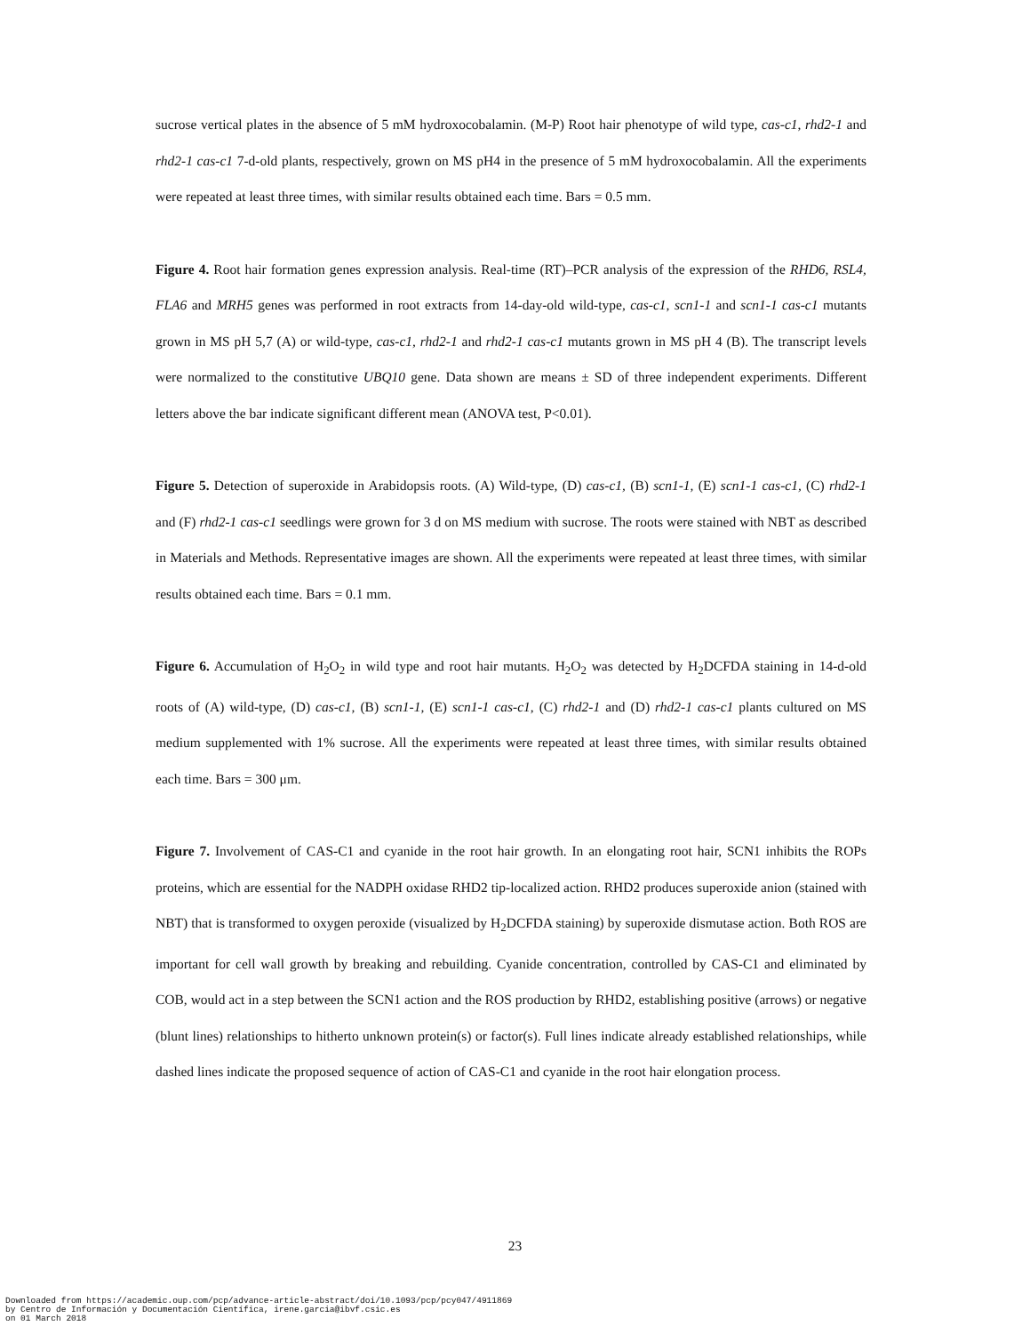sucrose vertical plates in the absence of 5 mM hydroxocobalamin. (M-P) Root hair phenotype of wild type, cas-c1, rhd2-1 and rhd2-1 cas-c1 7-d-old plants, respectively, grown on MS pH4 in the presence of 5 mM hydroxocobalamin. All the experiments were repeated at least three times, with similar results obtained each time. Bars = 0.5 mm.
Figure 4. Root hair formation genes expression analysis. Real-time (RT)–PCR analysis of the expression of the RHD6, RSL4, FLA6 and MRH5 genes was performed in root extracts from 14-day-old wild-type, cas-c1, scn1-1 and scn1-1 cas-c1 mutants grown in MS pH 5,7 (A) or wild-type, cas-c1, rhd2-1 and rhd2-1 cas-c1 mutants grown in MS pH 4 (B). The transcript levels were normalized to the constitutive UBQ10 gene. Data shown are means ± SD of three independent experiments. Different letters above the bar indicate significant different mean (ANOVA test, P<0.01).
Figure 5. Detection of superoxide in Arabidopsis roots. (A) Wild-type, (D) cas-c1, (B) scn1-1, (E) scn1-1 cas-c1, (C) rhd2-1 and (F) rhd2-1 cas-c1 seedlings were grown for 3 d on MS medium with sucrose. The roots were stained with NBT as described in Materials and Methods. Representative images are shown. All the experiments were repeated at least three times, with similar results obtained each time. Bars = 0.1 mm.
Figure 6. Accumulation of H<sub>2</sub>O<sub>2</sub> in wild type and root hair mutants. H<sub>2</sub>O<sub>2</sub> was detected by H<sub>2</sub>DCFDA staining in 14-d-old roots of (A) wild-type, (D) cas-c1, (B) scn1-1, (E) scn1-1 cas-c1, (C) rhd2-1 and (D) rhd2-1 cas-c1 plants cultured on MS medium supplemented with 1% sucrose. All the experiments were repeated at least three times, with similar results obtained each time. Bars = 300 μm.
Figure 7. Involvement of CAS-C1 and cyanide in the root hair growth. In an elongating root hair, SCN1 inhibits the ROPs proteins, which are essential for the NADPH oxidase RHD2 tip-localized action. RHD2 produces superoxide anion (stained with NBT) that is transformed to oxygen peroxide (visualized by H<sub>2</sub>DCFDA staining) by superoxide dismutase action. Both ROS are important for cell wall growth by breaking and rebuilding. Cyanide concentration, controlled by CAS-C1 and eliminated by COB, would act in a step between the SCN1 action and the ROS production by RHD2, establishing positive (arrows) or negative (blunt lines) relationships to hitherto unknown protein(s) or factor(s). Full lines indicate already established relationships, while dashed lines indicate the proposed sequence of action of CAS-C1 and cyanide in the root hair elongation process.
23
Downloaded from https://academic.oup.com/pcp/advance-article-abstract/doi/10.1093/pcp/pcy047/4911869
by Centro de Información y Documentación Científica, irene.garcia@ibvf.csic.es
on 01 March 2018